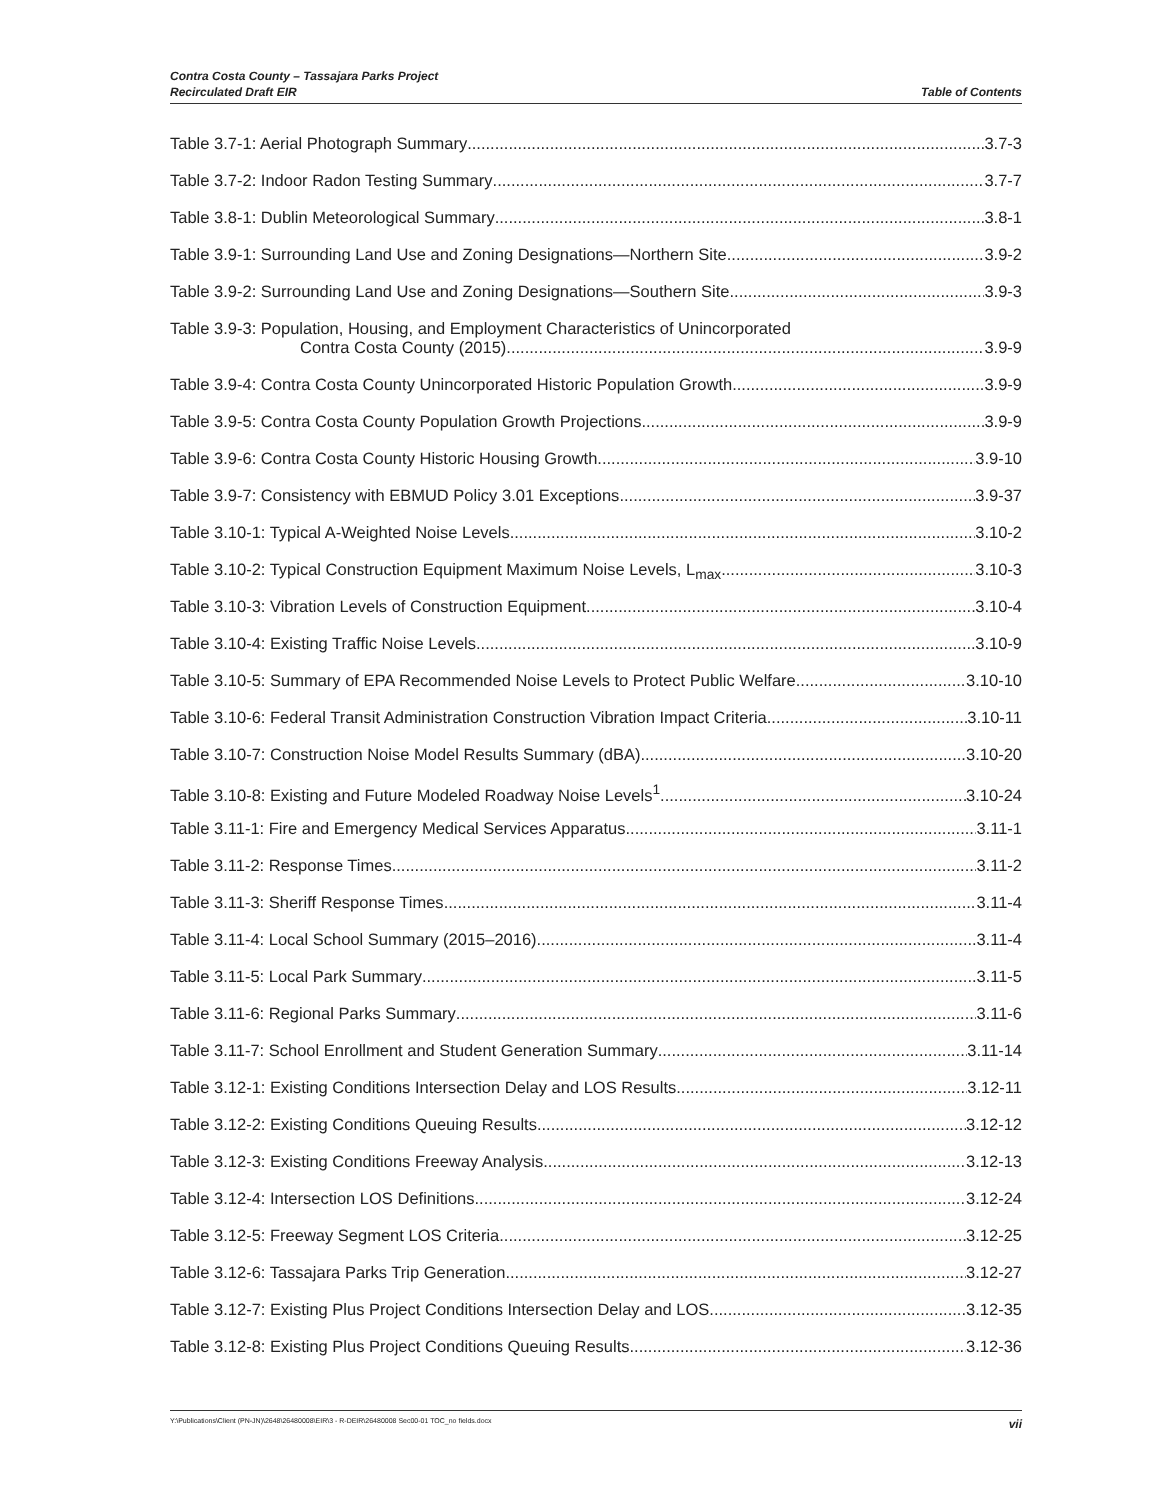Contra Costa County – Tassajara Parks Project
Recirculated Draft EIR
Table of Contents
Table 3.7-1: Aerial Photograph Summary 3.7-3
Table 3.7-2: Indoor Radon Testing Summary 3.7-7
Table 3.8-1: Dublin Meteorological Summary 3.8-1
Table 3.9-1: Surrounding Land Use and Zoning Designations—Northern Site 3.9-2
Table 3.9-2: Surrounding Land Use and Zoning Designations—Southern Site 3.9-3
Table 3.9-3: Population, Housing, and Employment Characteristics of Unincorporated
Contra Costa County (2015) 3.9-9
Table 3.9-4: Contra Costa County Unincorporated Historic Population Growth 3.9-9
Table 3.9-5: Contra Costa County Population Growth Projections 3.9-9
Table 3.9-6: Contra Costa County Historic Housing Growth 3.9-10
Table 3.9-7: Consistency with EBMUD Policy 3.01 Exceptions 3.9-37
Table 3.10-1: Typical A-Weighted Noise Levels 3.10-2
Table 3.10-2: Typical Construction Equipment Maximum Noise Levels, L<sub>max</sub> 3.10-3
Table 3.10-3: Vibration Levels of Construction Equipment 3.10-4
Table 3.10-4: Existing Traffic Noise Levels 3.10-9
Table 3.10-5: Summary of EPA Recommended Noise Levels to Protect Public Welfare 3.10-10
Table 3.10-6: Federal Transit Administration Construction Vibration Impact Criteria 3.10-11
Table 3.10-7: Construction Noise Model Results Summary (dBA) 3.10-20
Table 3.10-8: Existing and Future Modeled Roadway Noise Levels<sup>1</sup> 3.10-24
Table 3.11-1: Fire and Emergency Medical Services Apparatus 3.11-1
Table 3.11-2: Response Times 3.11-2
Table 3.11-3: Sheriff Response Times 3.11-4
Table 3.11-4: Local School Summary (2015–2016) 3.11-4
Table 3.11-5: Local Park Summary 3.11-5
Table 3.11-6: Regional Parks Summary 3.11-6
Table 3.11-7: School Enrollment and Student Generation Summary 3.11-14
Table 3.12-1: Existing Conditions Intersection Delay and LOS Results 3.12-11
Table 3.12-2: Existing Conditions Queuing Results 3.12-12
Table 3.12-3: Existing Conditions Freeway Analysis 3.12-13
Table 3.12-4: Intersection LOS Definitions 3.12-24
Table 3.12-5: Freeway Segment LOS Criteria 3.12-25
Table 3.12-6: Tassajara Parks Trip Generation 3.12-27
Table 3.12-7: Existing Plus Project Conditions Intersection Delay and LOS 3.12-35
Table 3.12-8: Existing Plus Project Conditions Queuing Results 3.12-36
Y:\Publications\Client (PN-JN)\2648\26480008\EIR\3 - R-DEIR\26480008 Sec00-01 TOC_no fields.docx vii